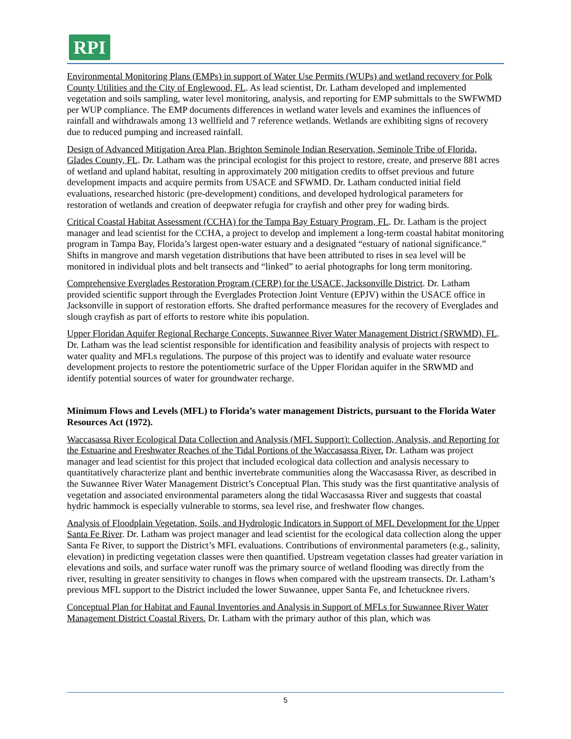RPI
Environmental Monitoring Plans (EMPs) in support of Water Use Permits (WUPs) and wetland recovery for Polk County Utilities and the City of Englewood, FL. As lead scientist, Dr. Latham developed and implemented vegetation and soils sampling, water level monitoring, analysis, and reporting for EMP submittals to the SWFWMD per WUP compliance. The EMP documents differences in wetland water levels and examines the influences of rainfall and withdrawals among 13 wellfield and 7 reference wetlands. Wetlands are exhibiting signs of recovery due to reduced pumping and increased rainfall.
Design of Advanced Mitigation Area Plan, Brighton Seminole Indian Reservation, Seminole Tribe of Florida, Glades County, FL. Dr. Latham was the principal ecologist for this project to restore, create, and preserve 881 acres of wetland and upland habitat, resulting in approximately 200 mitigation credits to offset previous and future development impacts and acquire permits from USACE and SFWMD. Dr. Latham conducted initial field evaluations, researched historic (pre-development) conditions, and developed hydrological parameters for restoration of wetlands and creation of deepwater refugia for crayfish and other prey for wading birds.
Critical Coastal Habitat Assessment (CCHA) for the Tampa Bay Estuary Program, FL. Dr. Latham is the project manager and lead scientist for the CCHA, a project to develop and implement a long-term coastal habitat monitoring program in Tampa Bay, Florida’s largest open-water estuary and a designated “estuary of national significance.” Shifts in mangrove and marsh vegetation distributions that have been attributed to rises in sea level will be monitored in individual plots and belt transects and “linked” to aerial photographs for long term monitoring.
Comprehensive Everglades Restoration Program (CERP) for the USACE, Jacksonville District. Dr. Latham provided scientific support through the Everglades Protection Joint Venture (EPJV) within the USACE office in Jacksonville in support of restoration efforts. She drafted performance measures for the recovery of Everglades and slough crayfish as part of efforts to restore white ibis population.
Upper Floridan Aquifer Regional Recharge Concepts, Suwannee River Water Management District (SRWMD), FL. Dr. Latham was the lead scientist responsible for identification and feasibility analysis of projects with respect to water quality and MFLs regulations. The purpose of this project was to identify and evaluate water resource development projects to restore the potentiometric surface of the Upper Floridan aquifer in the SRWMD and identify potential sources of water for groundwater recharge.
Minimum Flows and Levels (MFL) to Florida’s water management Districts, pursuant to the Florida Water Resources Act (1972).
Waccasassa River Ecological Data Collection and Analysis (MFL Support): Collection, Analysis, and Reporting for the Estuarine and Freshwater Reaches of the Tidal Portions of the Waccasassa River. Dr. Latham was project manager and lead scientist for this project that included ecological data collection and analysis necessary to quantitatively characterize plant and benthic invertebrate communities along the Waccasassa River, as described in the Suwannee River Water Management District’s Conceptual Plan. This study was the first quantitative analysis of vegetation and associated environmental parameters along the tidal Waccasassa River and suggests that coastal hydric hammock is especially vulnerable to storms, sea level rise, and freshwater flow changes.
Analysis of Floodplain Vegetation, Soils, and Hydrologic Indicators in Support of MFL Development for the Upper Santa Fe River. Dr. Latham was project manager and lead scientist for the ecological data collection along the upper Santa Fe River, to support the District’s MFL evaluations. Contributions of environmental parameters (e.g., salinity, elevation) in predicting vegetation classes were then quantified. Upstream vegetation classes had greater variation in elevations and soils, and surface water runoff was the primary source of wetland flooding was directly from the river, resulting in greater sensitivity to changes in flows when compared with the upstream transects. Dr. Latham’s previous MFL support to the District included the lower Suwannee, upper Santa Fe, and Ichetucknee rivers.
Conceptual Plan for Habitat and Faunal Inventories and Analysis in Support of MFLs for Suwannee River Water Management District Coastal Rivers. Dr. Latham with the primary author of this plan, which was
5